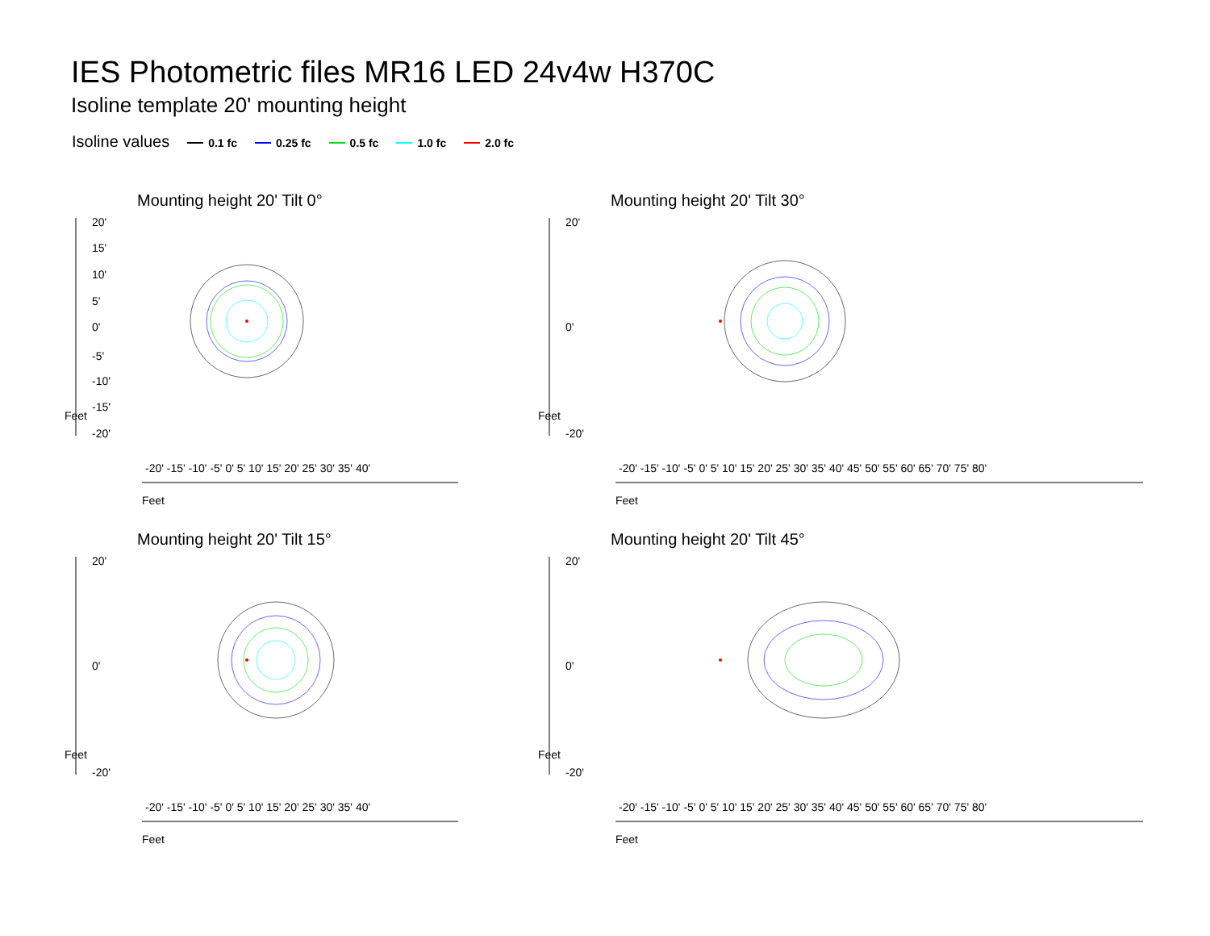IES Photometric files MR16 LED 24v4w H370C
Isoline template 20' mounting height
Isoline values 0.1 fc 0.25 fc 0.5 fc 1.0 fc 2.0 fc
Mounting height 20' Tilt 0°
20'
15'
10'
5'
0'
-5'
-10'
-15'
-20'
Feet
Feet
-20' -15' -10' -5' 0' 5' 10' 15' 20' 25' 30' 35' 40'
Mounting height 20' Tilt 30°
20'
0'
-20'
Feet
Feet
-20' -15' -10' -5' 0' 5' 10' 15' 20' 25' 30' 35' 40' 45' 50' 55' 60' 65' 70' 75' 80'
Mounting height 20' Tilt 15°
20'
0'
-20'
Feet
Feet
-20' -15' -10' -5' 0' 5' 10' 15' 20' 25' 30' 35' 40'
Mounting height 20' Tilt 45°
20'
0'
-20'
Feet
Feet
-20' -15' -10' -5' 0' 5' 10' 15' 20' 25' 30' 35' 40' 45' 50' 55' 60' 65' 70' 75' 80'